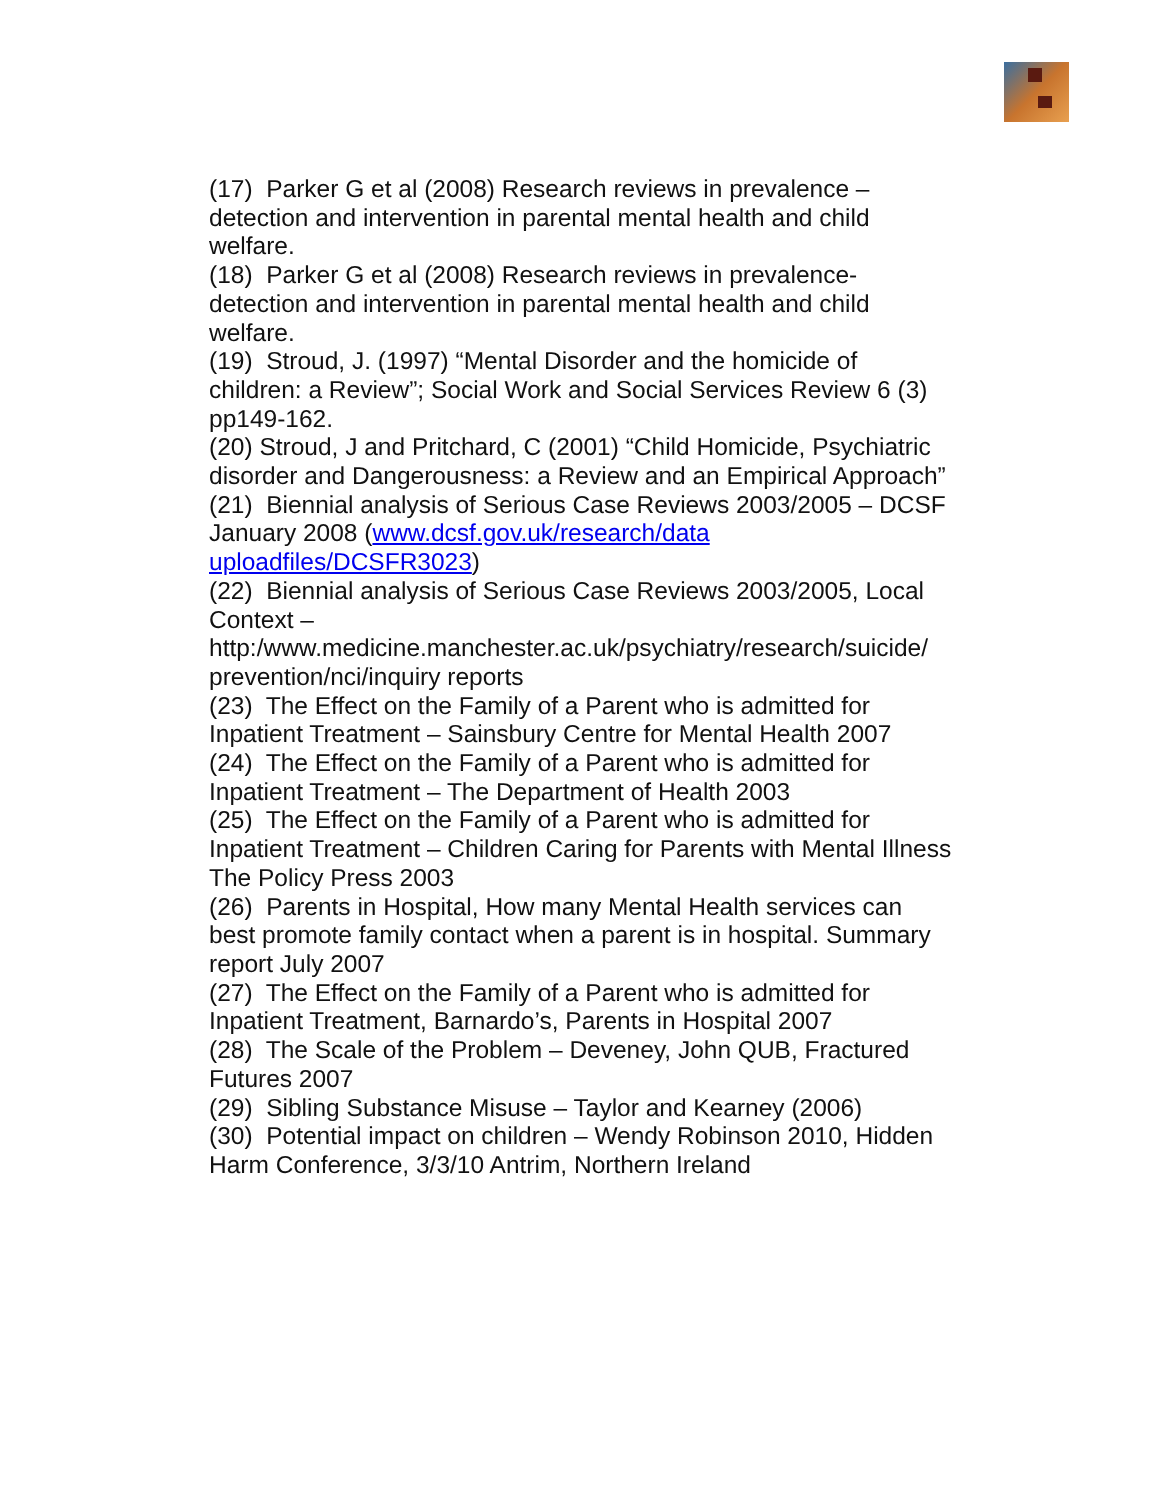(17) Parker G et al (2008) Research reviews in prevalence – detection and intervention in parental mental health and child welfare.
(18) Parker G et al (2008) Research reviews in prevalence-detection and intervention in parental mental health and child welfare.
(19) Stroud, J. (1997) “Mental Disorder and the homicide of children: a Review”; Social Work and Social Services Review 6 (3) pp149-162.
(20) Stroud, J and Pritchard, C (2001) “Child Homicide, Psychiatric disorder and Dangerousness: a Review and an Empirical Approach”
(21) Biennial analysis of Serious Case Reviews 2003/2005 – DCSF January 2008 (www.dcsf.gov.uk/research/data uploadfiles/DCSFR3023)
(22) Biennial analysis of Serious Case Reviews 2003/2005, Local Context – http:/www.medicine.manchester.ac.uk/psychiatry/research/suicide/ prevention/nci/inquiry reports
(23) The Effect on the Family of a Parent who is admitted for Inpatient Treatment – Sainsbury Centre for Mental Health 2007
(24) The Effect on the Family of a Parent who is admitted for Inpatient Treatment – The Department of Health 2003
(25) The Effect on the Family of a Parent who is admitted for Inpatient Treatment – Children Caring for Parents with Mental Illness The Policy Press 2003
(26) Parents in Hospital, How many Mental Health services can best promote family contact when a parent is in hospital. Summary report July 2007
(27) The Effect on the Family of a Parent who is admitted for Inpatient Treatment, Barnardo’s, Parents in Hospital 2007
(28) The Scale of the Problem – Deveney, John QUB, Fractured Futures 2007
(29) Sibling Substance Misuse – Taylor and Kearney (2006)
(30) Potential impact on children – Wendy Robinson 2010, Hidden Harm Conference, 3/3/10 Antrim, Northern Ireland